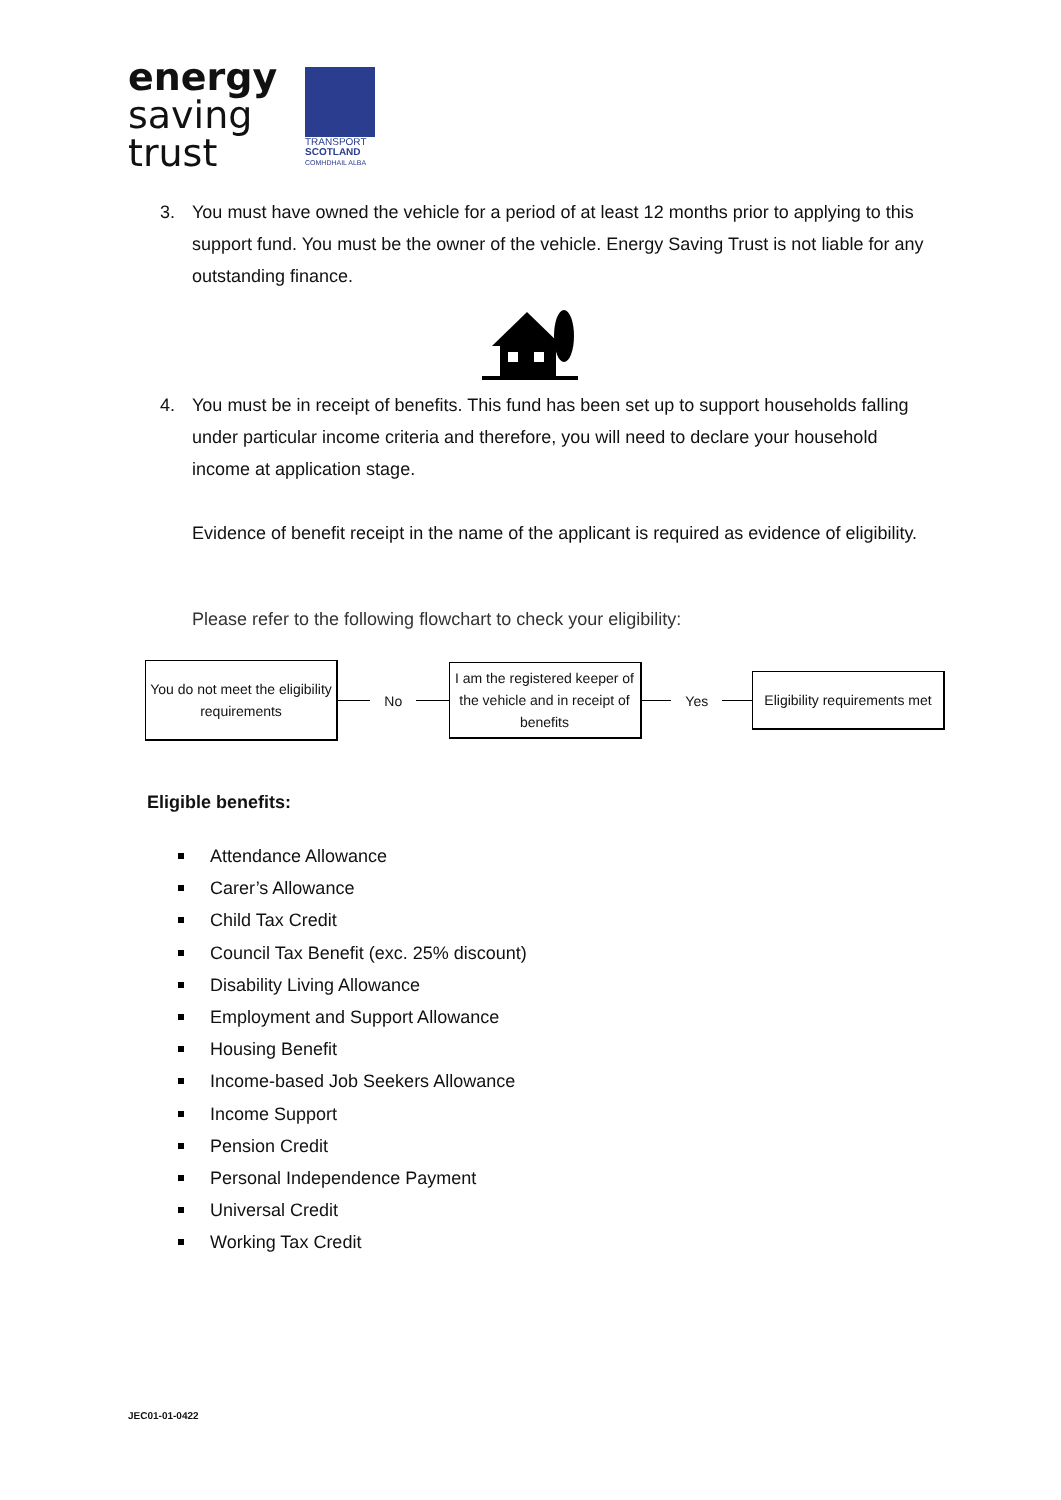energy
saving
trust
TRANSPORT
SCOTLAND
COMHDHAIL ALBA
3.
You must have owned the vehicle for a period of at least 12 months prior to applying to this support fund. You must be the owner of the vehicle. Energy Saving Trust is not liable for any outstanding finance.
4.
You must be in receipt of benefits. This fund has been set up to support households falling under particular income criteria and therefore, you will need to declare your household income at application stage.
Evidence of benefit receipt in the name of the applicant is required as evidence of eligibility.
Please refer to the following flowchart to check your eligibility:
You do not meet the eligibility requirements
No
I am the registered keeper of the vehicle and in receipt of benefits
Yes
Eligibility requirements met
Eligible benefits:
Attendance Allowance
Carer’s Allowance
Child Tax Credit
Council Tax Benefit (exc. 25% discount)
Disability Living Allowance
Employment and Support Allowance
Housing Benefit
Income-based Job Seekers Allowance
Income Support
Pension Credit
Personal Independence Payment
Universal Credit
Working Tax Credit
JEC01-01-0422